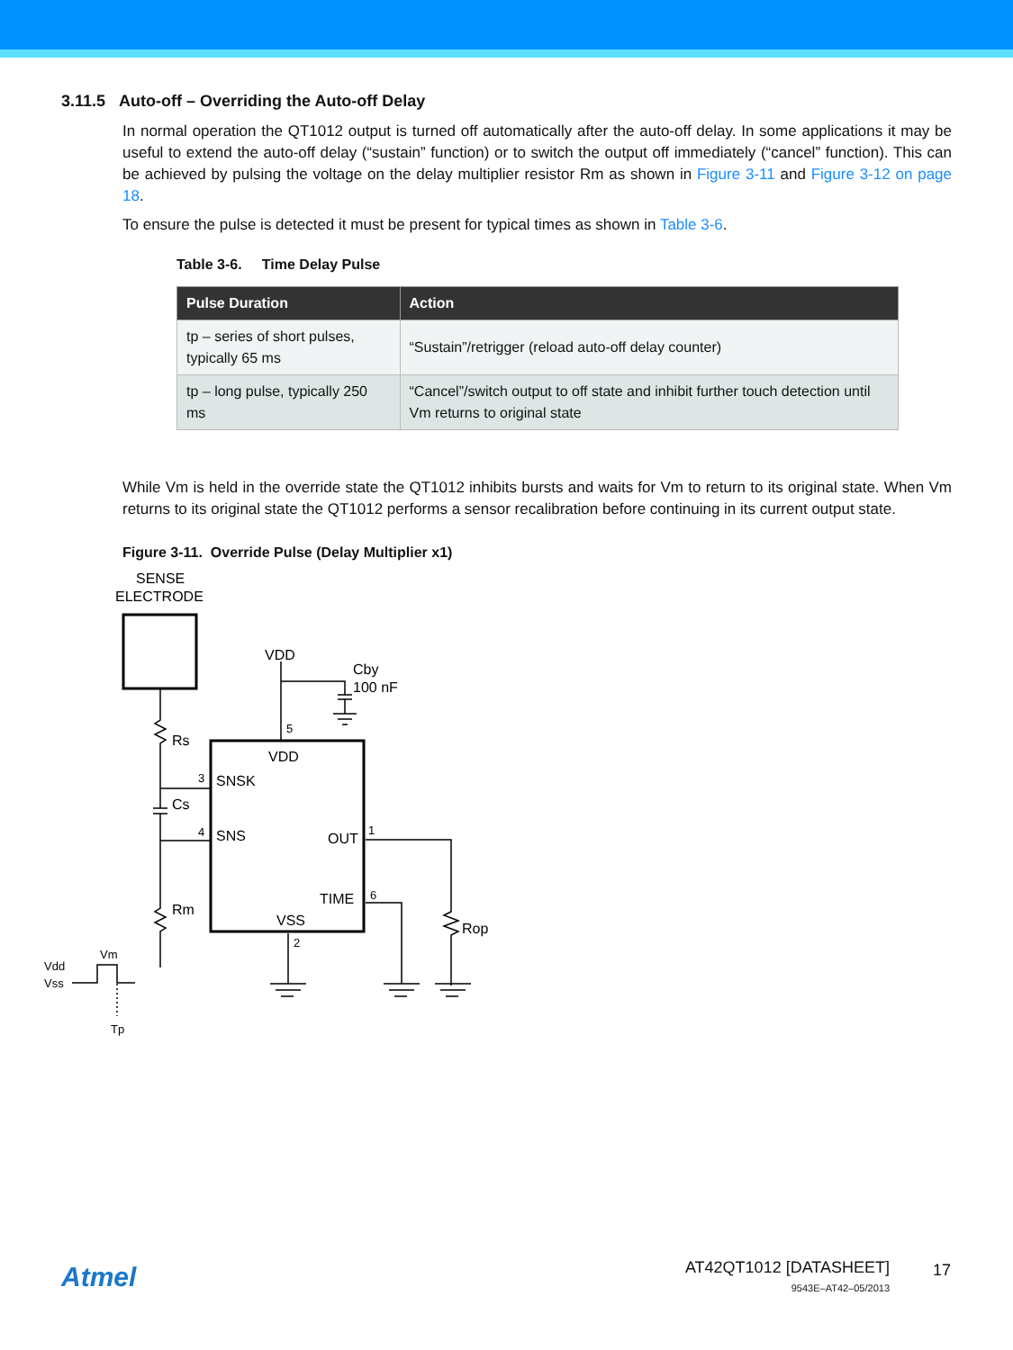3.11.5 Auto-off – Overriding the Auto-off Delay
In normal operation the QT1012 output is turned off automatically after the auto-off delay. In some applications it may be useful to extend the auto-off delay (“sustain” function) or to switch the output off immediately (“cancel” function). This can be achieved by pulsing the voltage on the delay multiplier resistor Rm as shown in Figure 3-11 and Figure 3-12 on page 18.
To ensure the pulse is detected it must be present for typical times as shown in Table 3-6.
Table 3-6. Time Delay Pulse
| Pulse Duration | Action |
| --- | --- |
| tp – series of short pulses, typically 65 ms | “Sustain”/retrigger (reload auto-off delay counter) |
| tp – long pulse, typically 250 ms | “Cancel”/switch output to off state and inhibit further touch detection until Vm returns to original state |
While Vm is held in the override state the QT1012 inhibits bursts and waits for Vm to return to its original state. When Vm returns to its original state the QT1012 performs a sensor recalibration before continuing in its current output state.
Figure 3-11. Override Pulse (Delay Multiplier x1)
SENSE
ELECTRODE
VDD
Cby
100 nF
Rs
Cs
Rm
VDD
SNSK
SNS
OUT
TIME
VSS
Rop
5
3
4
1
6
2
Vm
Vdd
Vss
Tp
Atmel
AT42QT1012 [DATASHEET]
9543E–AT42–05/2013
17